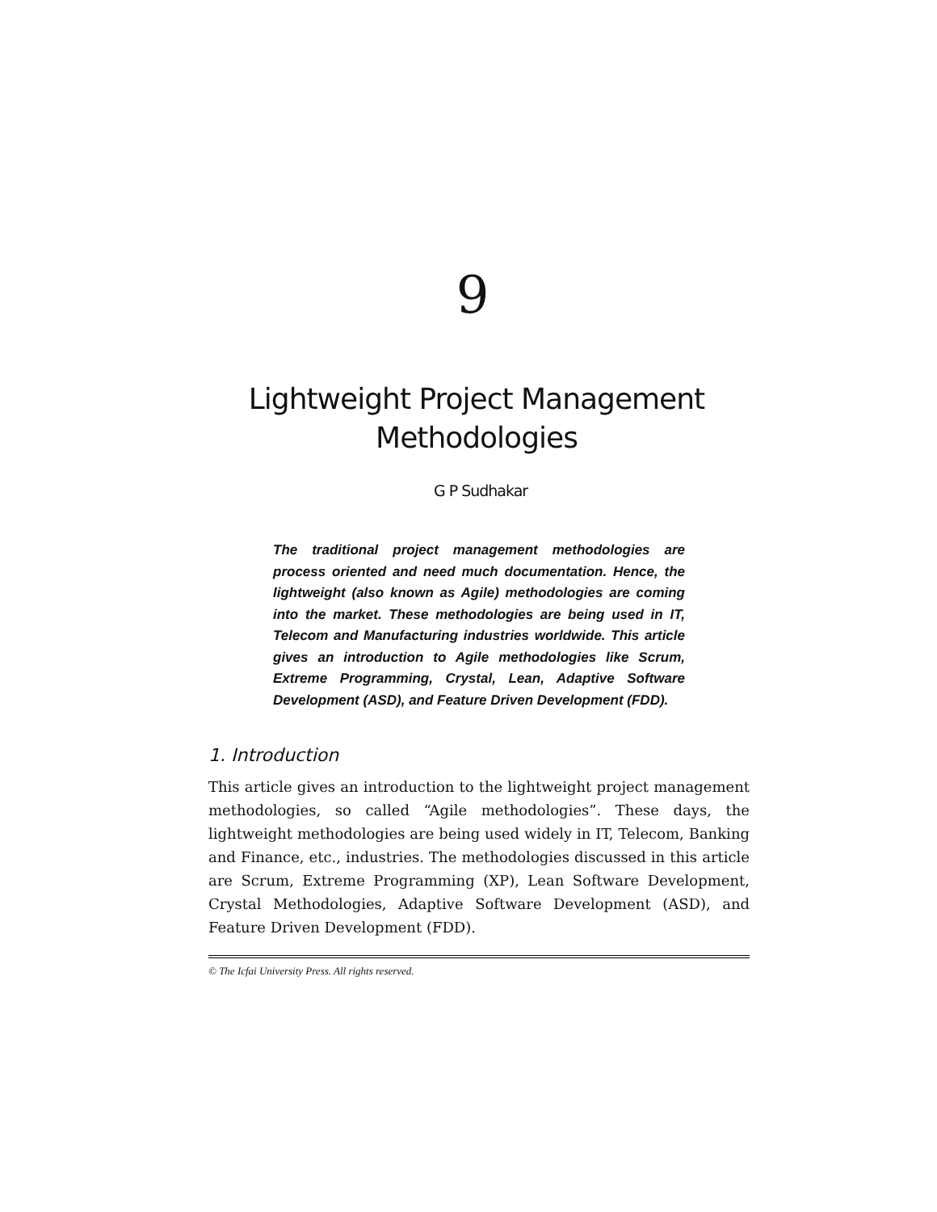9
Lightweight Project Management
Methodologies
G P Sudhakar
The traditional project management methodologies are process oriented and need much documentation. Hence, the lightweight (also known as Agile) methodologies are coming into the market. These methodologies are being used in IT, Telecom and Manufacturing industries worldwide. This article gives an introduction to Agile methodologies like Scrum, Extreme Programming, Crystal, Lean, Adaptive Software Development (ASD), and Feature Driven Development (FDD).
1. Introduction
This article gives an introduction to the lightweight project management methodologies, so called “Agile methodologies”. These days, the lightweight methodologies are being used widely in IT, Telecom, Banking and Finance, etc., industries. The methodologies discussed in this article are Scrum, Extreme Programming (XP), Lean Software Development, Crystal Methodologies, Adaptive Software Development (ASD), and Feature Driven Development (FDD).
© The Icfai University Press. All rights reserved.